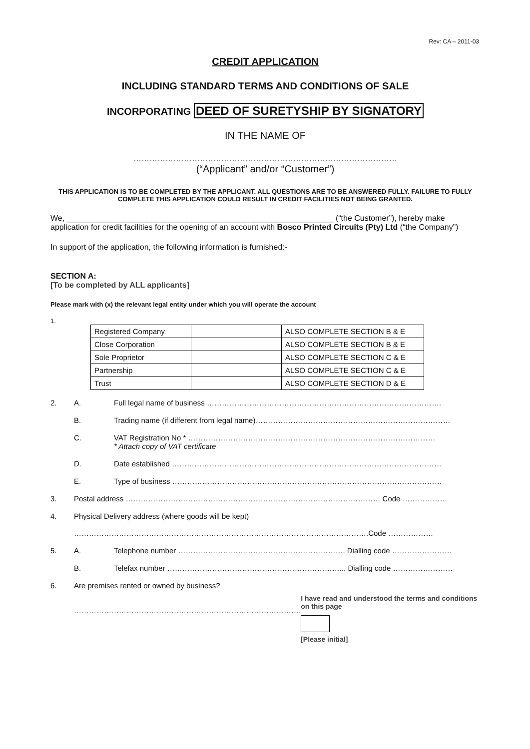Rev: CA – 2011-03
CREDIT APPLICATION
INCLUDING STANDARD TERMS AND CONDITIONS OF SALE
INCORPORATING DEED OF SURETYSHIP BY SIGNATORY
IN THE NAME OF
………………………………………………………………………………………
(“Applicant” and/or “Customer”)
THIS APPLICATION IS TO BE COMPLETED BY THE APPLICANT. ALL QUESTIONS ARE TO BE ANSWERED FULLY. FAILURE TO FULLY COMPLETE THIS APPLICATION COULD RESULT IN CREDIT FACILITIES NOT BEING GRANTED.
We, ____________________________________________________________ (“the Customer”), hereby make application for credit facilities for the opening of an account with Bosco Printed Circuits (Pty) Ltd (“the Company”)
In support of the application, the following information is furnished:-
SECTION A:
[To be completed by ALL applicants]
Please mark with (x) the relevant legal entity under which you will operate the account
1.
| Registered Company | | ALSO COMPLETE SECTION B & E |
| Close Corporation | | ALSO COMPLETE SECTION B & E |
| Sole Proprietor | | ALSO COMPLETE SECTION C & E |
| Partnership | | ALSO COMPLETE SECTION C & E |
| Trust | | ALSO COMPLETE SECTION D & E |
| 2. | A. | Full legal name of business …………………………………………………………………………………. |
| | B. | Trading name (if different from legal name)…………………………………………………………………… |
| | C. | VAT Registration No * ……………………………………………………………………………………… * Attach copy of VAT certificate |
| | D. | Date established ……………………………………………………………………………………………… |
| | E. | Type of business ……………………………………………………………………………………………… |
| 3. | Postal address ………………………………………………………………………………………… Code ……………… | |
| 4. | Physical Delivery address (where goods will be kept) ……………………………………………………………………………………………………….Code ……………… | |
| 5. | A. | Telephone number …………………………………………………………. Dialling code …………………… |
| | B. | Telefax number ……………………………………………………………... Dialling code …………………… |
| 6. | Are premises rented or owned by business? | |
……………………………………………………………………………….
I have read and understood the terms and conditions on this page
[Please initial]